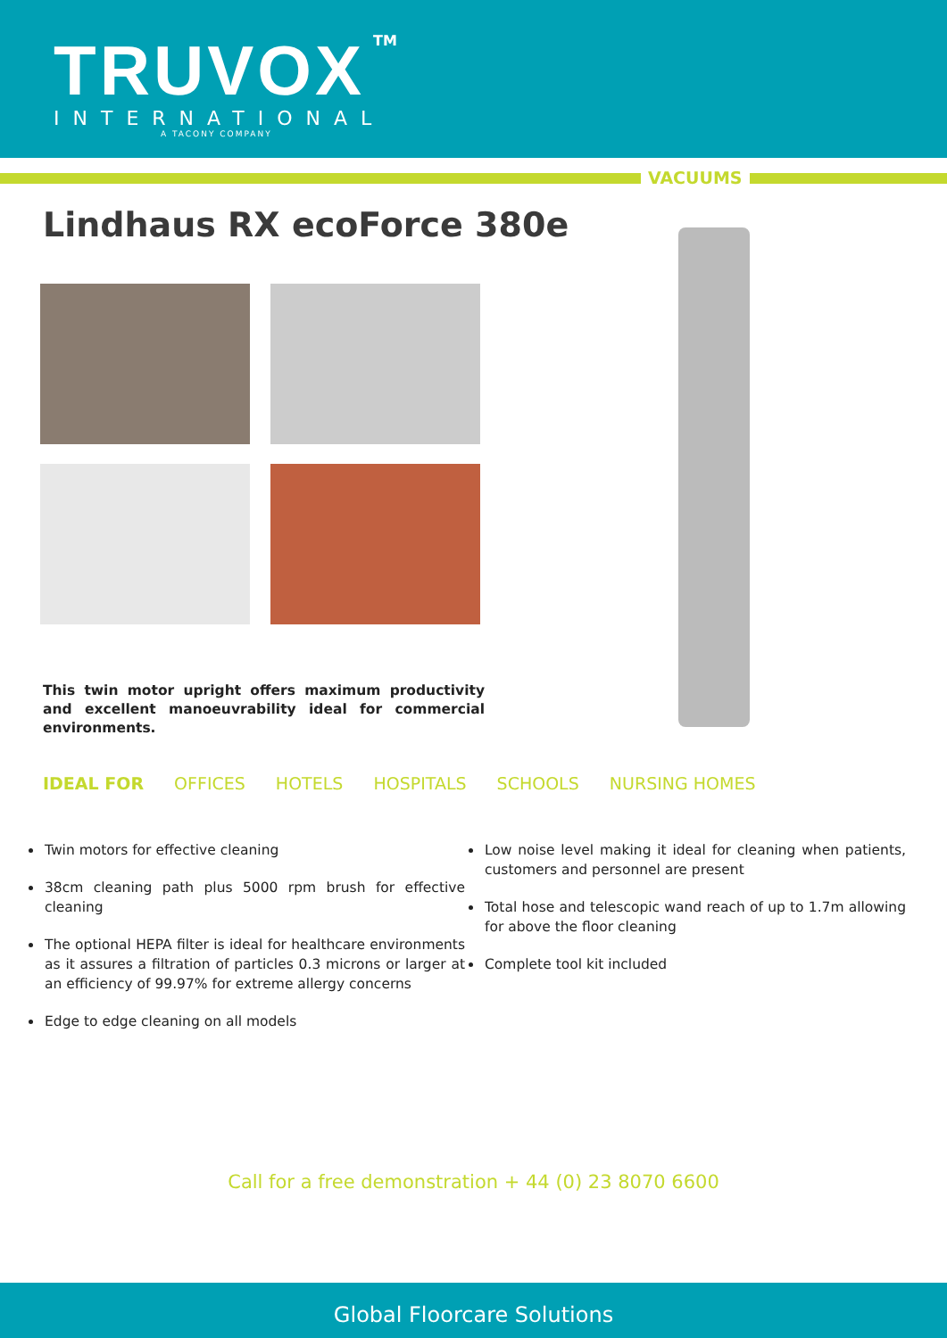TRUVOX
TM
INTERNATIONAL
A TACONY COMPANY
VACUUMS
Lindhaus RX ecoForce 380e
This twin motor upright offers maximum productivity and excellent manoeuvrability ideal for commercial environments.
IDEAL FOR OFFICES HOTELS HOSPITALS SCHOOLS NURSING HOMES
Twin motors for effective cleaning
38cm cleaning path plus 5000 rpm brush for effective cleaning
The optional HEPA filter is ideal for healthcare environments as it assures a filtration of particles 0.3 microns or larger at an efficiency of 99.97% for extreme allergy concerns
Edge to edge cleaning on all models
Low noise level making it ideal for cleaning when patients, customers and personnel are present
Total hose and telescopic wand reach of up to 1.7m allowing for above the floor cleaning
Complete tool kit included
Call for a free demonstration + 44 (0) 23 8070 6600
Global Floorcare Solutions